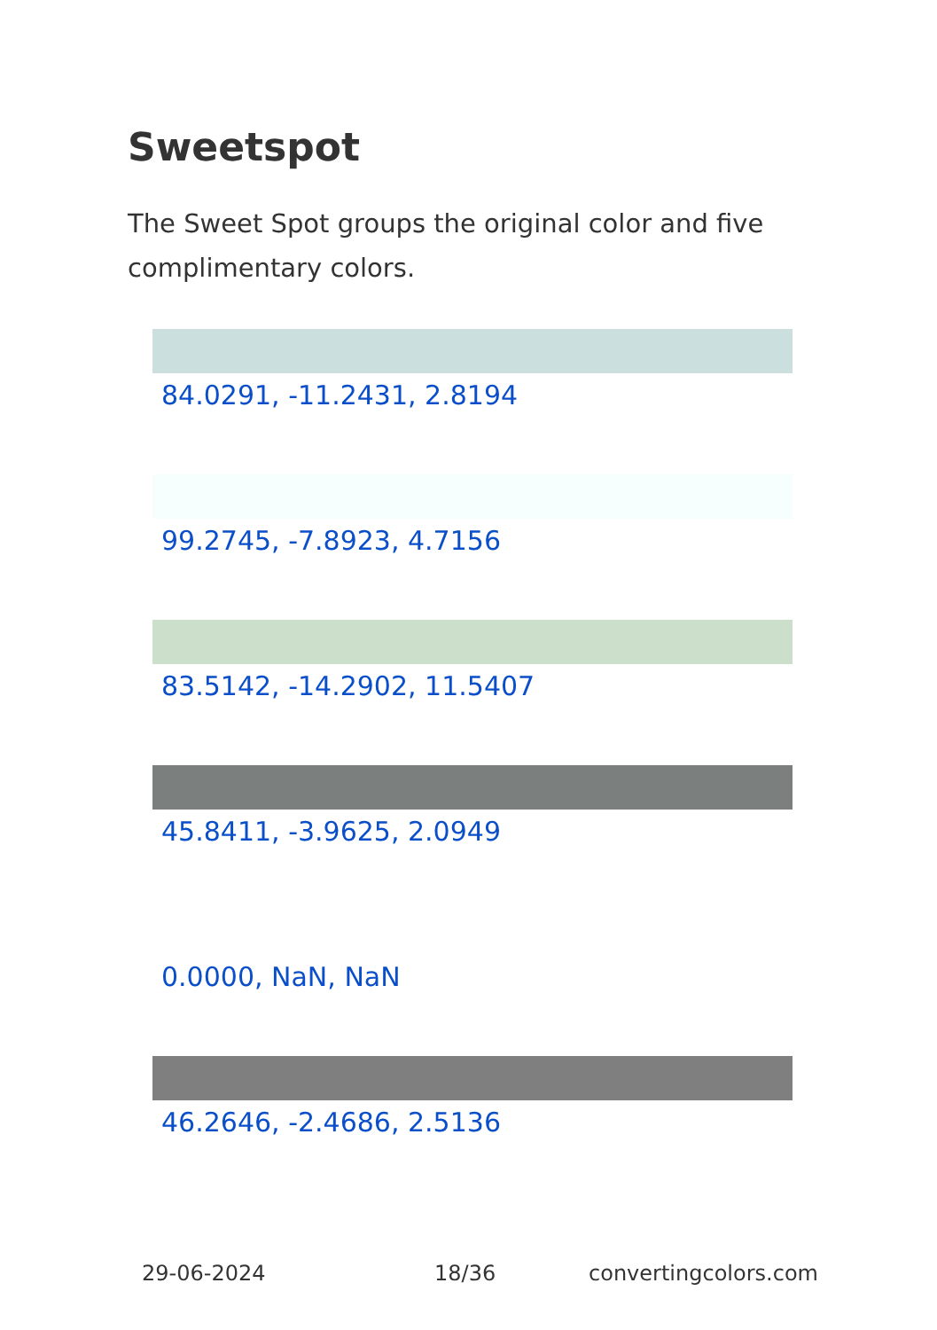Sweetspot
The Sweet Spot groups the original color and five complimentary colors.
84.0291, -11.2431, 2.8194
99.2745, -7.8923, 4.7156
83.5142, -14.2902, 11.5407
45.8411, -3.9625, 2.0949
0.0000, NaN, NaN
46.2646, -2.4686, 2.5136
29-06-2024 18/36 convertingcolors.com